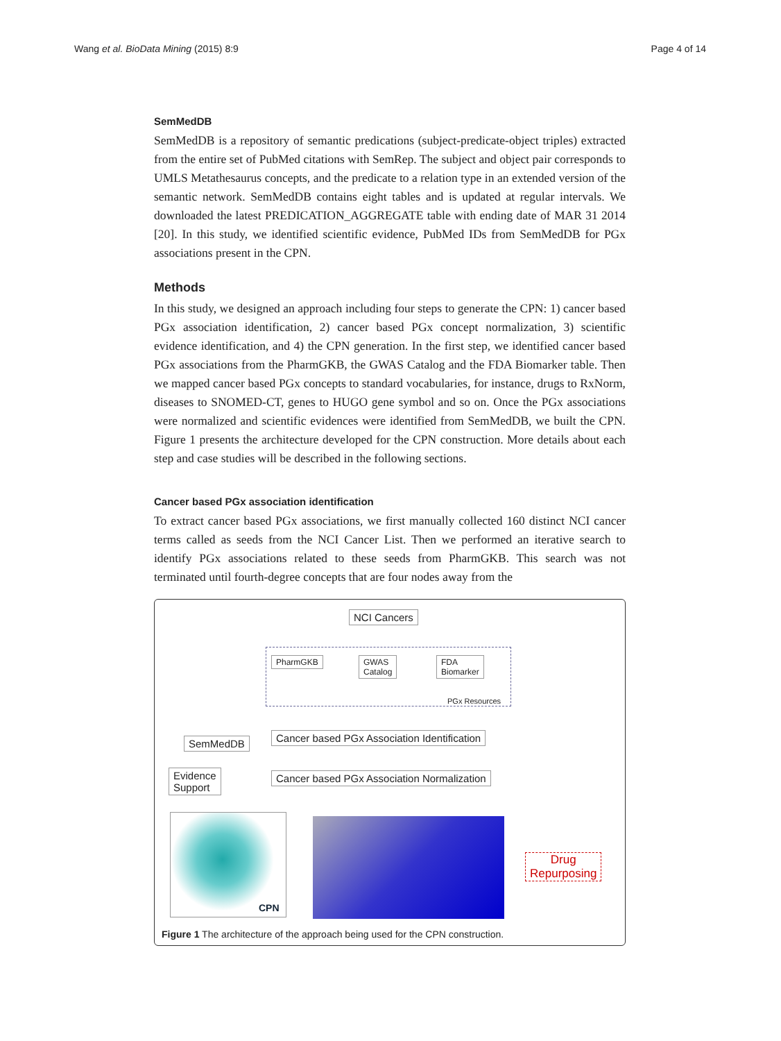Wang et al. BioData Mining (2015) 8:9 Page 4 of 14
SemMedDB
SemMedDB is a repository of semantic predications (subject-predicate-object triples) extracted from the entire set of PubMed citations with SemRep. The subject and object pair corresponds to UMLS Metathesaurus concepts, and the predicate to a relation type in an extended version of the semantic network. SemMedDB contains eight tables and is updated at regular intervals. We downloaded the latest PREDICATION_AGGREGATE table with ending date of MAR 31 2014 [20]. In this study, we identified scientific evidence, PubMed IDs from SemMedDB for PGx associations present in the CPN.
Methods
In this study, we designed an approach including four steps to generate the CPN: 1) cancer based PGx association identification, 2) cancer based PGx concept normalization, 3) scientific evidence identification, and 4) the CPN generation. In the first step, we identified cancer based PGx associations from the PharmGKB, the GWAS Catalog and the FDA Biomarker table. Then we mapped cancer based PGx concepts to standard vocabularies, for instance, drugs to RxNorm, diseases to SNOMED-CT, genes to HUGO gene symbol and so on. Once the PGx associations were normalized and scientific evidences were identified from SemMedDB, we built the CPN. Figure 1 presents the architecture developed for the CPN construction. More details about each step and case studies will be described in the following sections.
Cancer based PGx association identification
To extract cancer based PGx associations, we first manually collected 160 distinct NCI cancer terms called as seeds from the NCI Cancer List. Then we performed an iterative search to identify PGx associations related to these seeds from PharmGKB. This search was not terminated until fourth-degree concepts that are four nodes away from the
NCI Cancers
PharmGKB
GWAS
Catalog
FDA
Biomarker
PGx Resources
Cancer based PGx Association Identification
SemMedDB
Evidence
Support
Cancer based PGx Association Normalization
CPN
Drug
Repurposing
Figure 1 The architecture of the approach being used for the CPN construction.